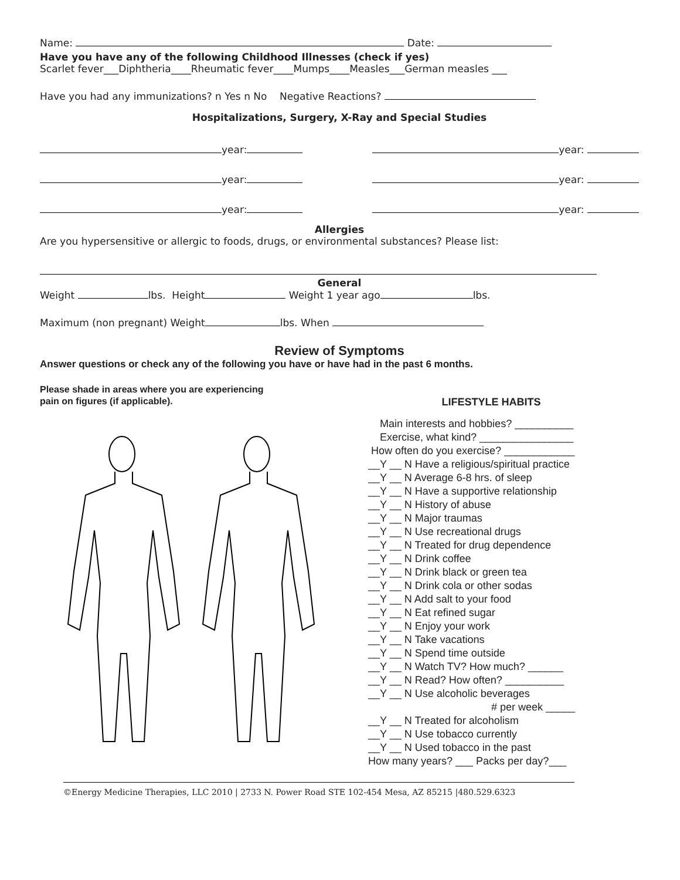Name: Date:
Have you have any of the following Childhood Illnesses (check if yes)
Scarlet fever___Diphtheria____Rheumatic fever____Mumps____Measles___German measles ___
Have you had any immunizations? n Yes n No Negative Reactions?
Hospitalizations, Surgery, X-Ray and Special Studies
year: year:
year: year:
year: year:
Allergies
Are you hypersensitive or allergic to foods, drugs, or environmental substances? Please list:
General
Weight lbs. Height Weight 1 year ago lbs.
Maximum (non pregnant) Weight lbs. When
Review of Symptoms
Answer questions or check any of the following you have or have had in the past 6 months.
Please shade in areas where you are experiencing
pain on figures (if applicable).
LIFESTYLE HABITS
Main interests and hobbies? __________
Exercise, what kind? ________________
How often do you exercise? ____________
__Y __ N Have a religious/spiritual practice
__Y __ N Average 6-8 hrs. of sleep
__Y __ N Have a supportive relationship
__Y __ N History of abuse
__Y __ N Major traumas
__Y __ N Use recreational drugs
__Y __ N Treated for drug dependence
__Y __ N Drink coffee
__Y __ N Drink black or green tea
__Y __ N Drink cola or other sodas
__Y __ N Add salt to your food
__Y __ N Eat refined sugar
__Y __ N Enjoy your work
__Y __ N Take vacations
__Y __ N Spend time outside
__Y __ N Watch TV? How much? ______
__Y __ N Read? How often? __________
__Y __ N Use alcoholic beverages
# per week _____
__Y __ N Treated for alcoholism
__Y __ N Use tobacco currently
__Y __ N Used tobacco in the past
How many years? ___ Packs per day?___
©Energy Medicine Therapies, LLC 2010 | 2733 N. Power Road STE 102-454 Mesa, AZ 85215 |480.529.6323